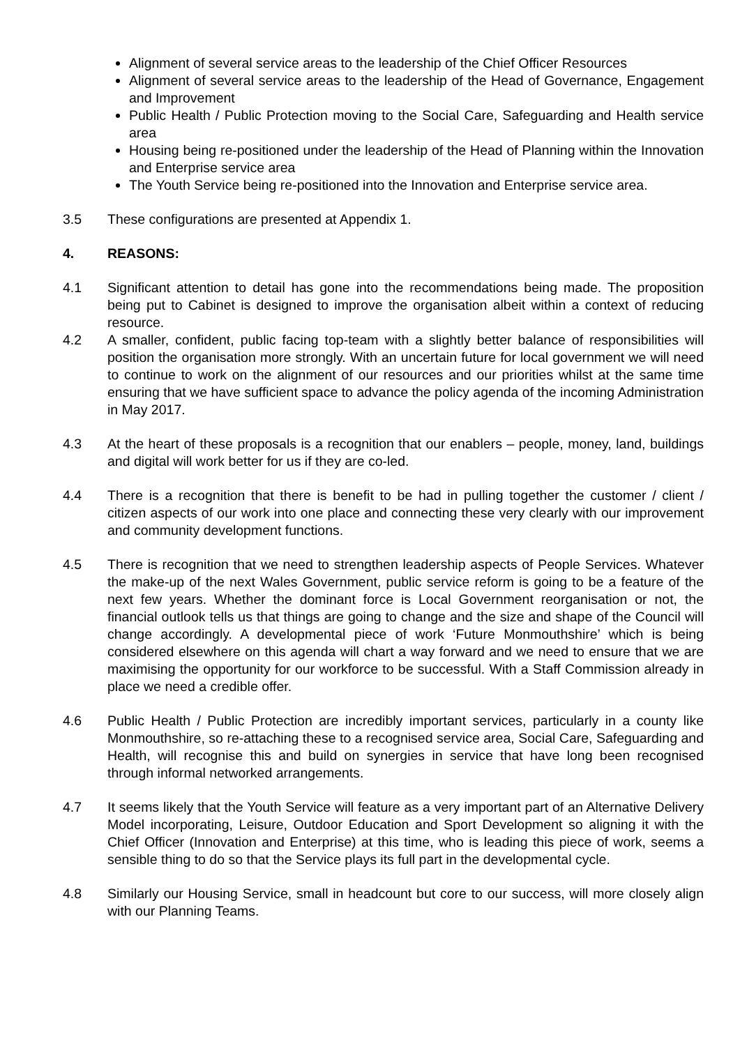Alignment of several service areas to the leadership of the Chief Officer Resources
Alignment of several service areas to the leadership of the Head of Governance, Engagement and Improvement
Public Health / Public Protection moving to the Social Care, Safeguarding and Health service area
Housing being re-positioned under the leadership of the Head of Planning within the Innovation and Enterprise service area
The Youth Service being re-positioned into the Innovation and Enterprise service area.
3.5 These configurations are presented at Appendix 1.
4. REASONS:
4.1 Significant attention to detail has gone into the recommendations being made. The proposition being put to Cabinet is designed to improve the organisation albeit within a context of reducing resource.
4.2 A smaller, confident, public facing top-team with a slightly better balance of responsibilities will position the organisation more strongly. With an uncertain future for local government we will need to continue to work on the alignment of our resources and our priorities whilst at the same time ensuring that we have sufficient space to advance the policy agenda of the incoming Administration in May 2017.
4.3 At the heart of these proposals is a recognition that our enablers – people, money, land, buildings and digital will work better for us if they are co-led.
4.4 There is a recognition that there is benefit to be had in pulling together the customer / client / citizen aspects of our work into one place and connecting these very clearly with our improvement and community development functions.
4.5 There is recognition that we need to strengthen leadership aspects of People Services. Whatever the make-up of the next Wales Government, public service reform is going to be a feature of the next few years. Whether the dominant force is Local Government reorganisation or not, the financial outlook tells us that things are going to change and the size and shape of the Council will change accordingly. A developmental piece of work ‘Future Monmouthshire’ which is being considered elsewhere on this agenda will chart a way forward and we need to ensure that we are maximising the opportunity for our workforce to be successful. With a Staff Commission already in place we need a credible offer.
4.6 Public Health / Public Protection are incredibly important services, particularly in a county like Monmouthshire, so re-attaching these to a recognised service area, Social Care, Safeguarding and Health, will recognise this and build on synergies in service that have long been recognised through informal networked arrangements.
4.7 It seems likely that the Youth Service will feature as a very important part of an Alternative Delivery Model incorporating, Leisure, Outdoor Education and Sport Development so aligning it with the Chief Officer (Innovation and Enterprise) at this time, who is leading this piece of work, seems a sensible thing to do so that the Service plays its full part in the developmental cycle.
4.8 Similarly our Housing Service, small in headcount but core to our success, will more closely align with our Planning Teams.